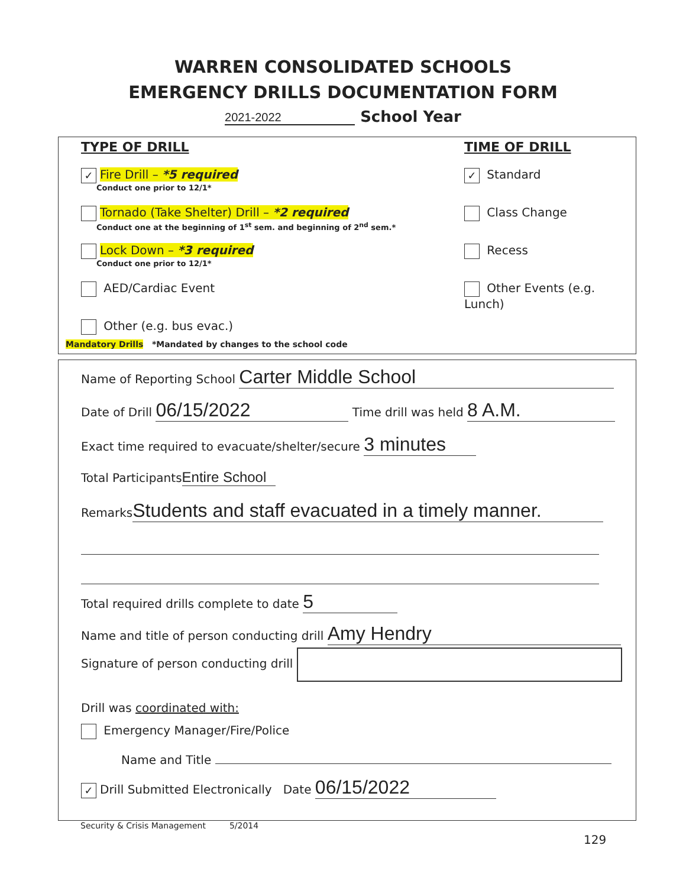WARREN CONSOLIDATED SCHOOLS
EMERGENCY DRILLS DOCUMENTATION FORM
2021-2022 School Year
TYPE OF DRILL
✓ Fire Drill – *5 required
Conduct one prior to 12/1*
Tornado (Take Shelter) Drill – *2 required
Conduct one at the beginning of 1<sup>st</sup> sem. and beginning of 2<sup>nd</sup> sem.*
Lock Down – *3 required
Conduct one prior to 12/1*
AED/Cardiac Event
Other (e.g. bus evac.)
TIME OF DRILL
✓ Standard
Class Change
Recess
Other Events (e.g. Lunch)
Mandatory Drills *Mandated by changes to the school code
Name of Reporting School Carter Middle School
Date of Drill 06/15/2022 Time drill was held 8 A.M.
Exact time required to evacuate/shelter/secure 3 minutes
Total Participants Entire School
Remarks Students and staff evacuated in a timely manner.
Total required drills complete to date 5
Name and title of person conducting drill Amy Hendry
Signature of person conducting drill
Drill was coordinated with:
Emergency Manager/Fire/Police
Name and Title
✓ Drill Submitted Electronically Date 06/15/2022
Security & Crisis Management 5/2014
129